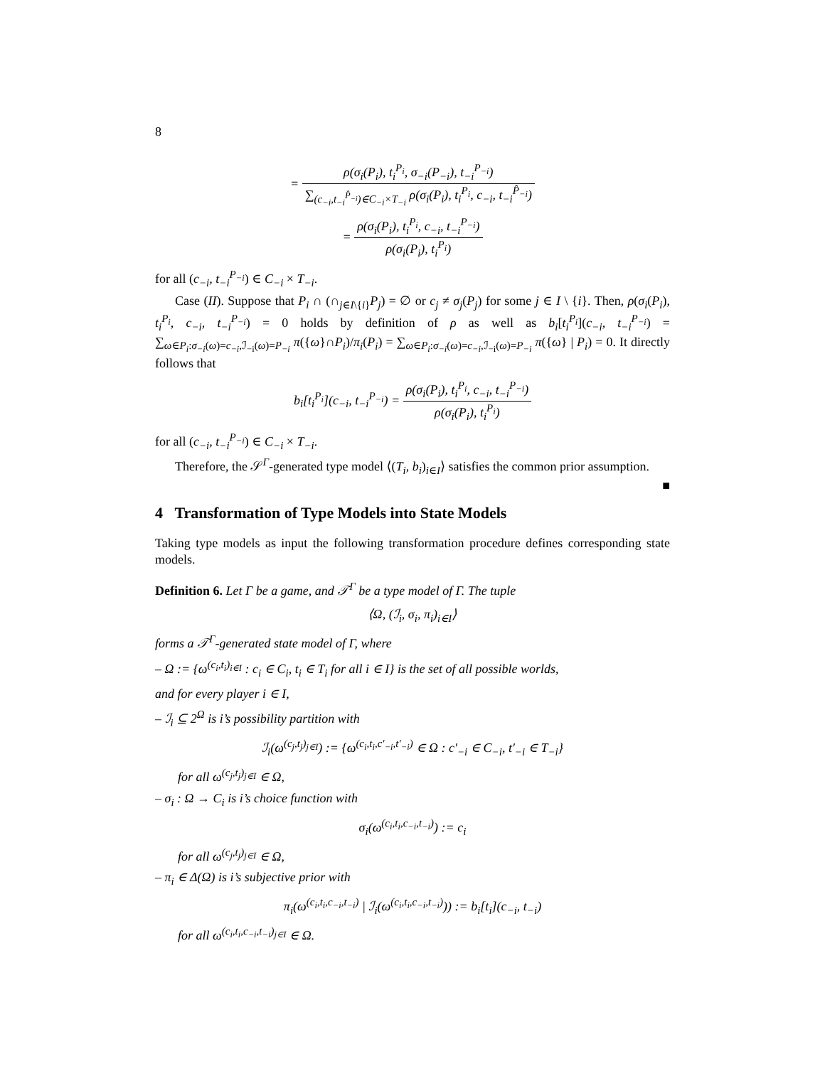8
= ρ(σ<sub>i</sub>(P<sub>i</sub>), t<sub>i</sub><sup>P<sub>i</sub></sup>, σ<sub>−i</sub>(P<sub>−i</sub>), t<sub>−i</sub><sup>P<sub>−i</sub></sup>) ∑<sub>(c<sub>−i</sub>,t<sub>−i</sub><sup>P̂<sub>−i</sub></sup>)∈C<sub>−i</sub>×T<sub>−i</sub></sub> ρ(σ<sub>i</sub>(P<sub>i</sub>), t<sub>i</sub><sup>P<sub>i</sub></sup>, c<sub>−i</sub>, t<sub>−i</sub><sup>P̂<sub>−i</sub></sup>)
= ρ(σ<sub>i</sub>(P<sub>i</sub>), t<sub>i</sub><sup>P<sub>i</sub></sup>, c<sub>−i</sub>, t<sub>−i</sub><sup>P<sub>−i</sub></sup>) ρ(σ<sub>i</sub>(P<sub>i</sub>), t<sub>i</sub><sup>P<sub>i</sub></sup>)
for all (c<sub>−i</sub>, t<sub>−i</sub><sup>P<sub>−i</sub></sup>) ∈ C<sub>−i</sub> × T<sub>−i</sub>.
Case (II). Suppose that P<sub>i</sub> ∩ (∩<sub>j∈I\{i}</sub>P<sub>j</sub>) = ∅ or c<sub>j</sub> ≠ σ<sub>j</sub>(P<sub>j</sub>) for some j ∈ I \ {i}. Then, ρ(σ<sub>i</sub>(P<sub>i</sub>), t<sub>i</sub><sup>P<sub>i</sub></sup>, c<sub>−i</sub>, t<sub>−i</sub><sup>P<sub>−i</sub></sup>) = 0 holds by definition of ρ as well as b<sub>i</sub>[t<sub>i</sub><sup>P<sub>i</sub></sup>](c<sub>−i</sub>, t<sub>−i</sub><sup>P<sub>−i</sub></sup>) = ∑<sub>ω∈P<sub>i</sub>:σ<sub>−i</sub>(ω)=c<sub>−i</sub>,ℐ<sub>−i</sub>(ω)=P<sub>−i</sub></sub> π({ω}∩P<sub>i</sub>)/π<sub>i</sub>(P<sub>i</sub>) = ∑<sub>ω∈P<sub>i</sub>:σ<sub>−i</sub>(ω)=c<sub>−i</sub>,ℐ<sub>−i</sub>(ω)=P<sub>−i</sub></sub> π({ω} | P<sub>i</sub>) = 0. It directly follows that
b<sub>i</sub>[t<sub>i</sub><sup>P<sub>i</sub></sup>](c<sub>−i</sub>, t<sub>−i</sub><sup>P<sub>−i</sub></sup>) = ρ(σ<sub>i</sub>(P<sub>i</sub>), t<sub>i</sub><sup>P<sub>i</sub></sup>, c<sub>−i</sub>, t<sub>−i</sub><sup>P<sub>−i</sub></sup>) ρ(σ<sub>i</sub>(P<sub>i</sub>), t<sub>i</sub><sup>P<sub>i</sub></sup>)
for all (c<sub>−i</sub>, t<sub>−i</sub><sup>P<sub>−i</sub></sup>) ∈ C<sub>−i</sub> × T<sub>−i</sub>.
Therefore, the 𝒮<sup>Γ</sup>-generated type model ⟨(T<sub>i</sub>, b<sub>i</sub>)<sub>i∈I</sub>⟩ satisfies the common prior assumption. ■
4 Transformation of Type Models into State Models
Taking type models as input the following transformation procedure defines corresponding state models.
Definition 6. Let Γ be a game, and 𝒯<sup>Γ</sup> be a type model of Γ. The tuple
⟨Ω, (ℐ<sub>i</sub>, σ<sub>i</sub>, π<sub>i</sub>)<sub>i∈I</sub>⟩
forms a 𝒯<sup>Γ</sup>-generated state model of Γ, where
– Ω := {ω<sup>(c<sub>i</sub>,t<sub>i</sub>)<sub>i∈I</sub></sup> : c<sub>i</sub> ∈ C<sub>i</sub>, t<sub>i</sub> ∈ T<sub>i</sub> for all i ∈ I} is the set of all possible worlds,
and for every player i ∈ I,
– ℐ<sub>i</sub> ⊆ 2<sup>Ω</sup> is i’s possibility partition with
ℐ<sub>i</sub>(ω<sup>(c<sub>j</sub>,t<sub>j</sub>)<sub>j∈I</sub></sup>) := {ω<sup>(c<sub>i</sub>,t<sub>i</sub>,c′<sub>−i</sub>,t′<sub>−i</sub>)</sup> ∈ Ω : c′<sub>−i</sub> ∈ C<sub>−i</sub>, t′<sub>−i</sub> ∈ T<sub>−i</sub>}
for all ω<sup>(c<sub>j</sub>,t<sub>j</sub>)<sub>j∈I</sub></sup> ∈ Ω,
– σ<sub>i</sub> : Ω → C<sub>i</sub> is i’s choice function with
σ<sub>i</sub>(ω<sup>(c<sub>i</sub>,t<sub>i</sub>,c<sub>−i</sub>,t<sub>−i</sub>)</sup>) := c<sub>i</sub>
for all ω<sup>(c<sub>j</sub>,t<sub>j</sub>)<sub>j∈I</sub></sup> ∈ Ω,
– π<sub>i</sub> ∈ Δ(Ω) is i’s subjective prior with
π<sub>i</sub>(ω<sup>(c<sub>i</sub>,t<sub>i</sub>,c<sub>−i</sub>,t<sub>−i</sub>)</sup> | ℐ<sub>i</sub>(ω<sup>(c<sub>i</sub>,t<sub>i</sub>,c<sub>−i</sub>,t<sub>−i</sub>)</sup>)) := b<sub>i</sub>[t<sub>i</sub>](c<sub>−i</sub>, t<sub>−i</sub>)
for all ω<sup>(c<sub>i</sub>,t<sub>i</sub>,c<sub>−i</sub>,t<sub>−i</sub>)<sub>j∈I</sub></sup> ∈ Ω.